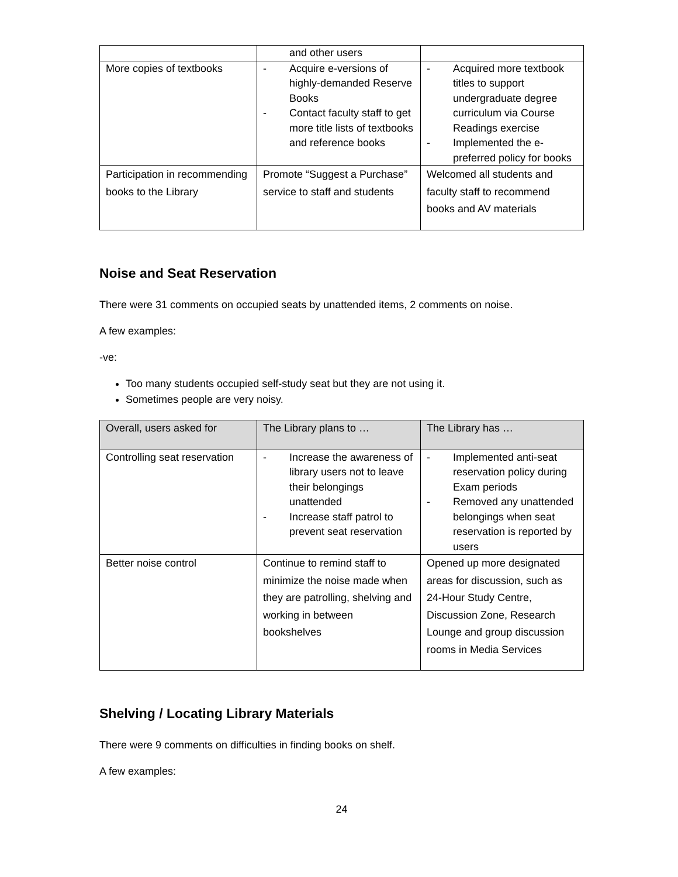| | and other users | |
| More copies of textbooks | - Acquire e-versions of highly-demanded Reserve Books - Contact faculty staff to get more title lists of textbooks and reference books | - Acquired more textbook titles to support undergraduate degree curriculum via Course Readings exercise - Implemented the e-preferred policy for books |
| Participation in recommending books to the Library | Promote “Suggest a Purchase” service to staff and students | Welcomed all students and faculty staff to recommend books and AV materials |
Noise and Seat Reservation
There were 31 comments on occupied seats by unattended items, 2 comments on noise.
A few examples:
-ve:
Too many students occupied self-study seat but they are not using it.
Sometimes people are very noisy.
| Overall, users asked for | The Library plans to … | The Library has … |
| --- | --- | --- |
| Controlling seat reservation | - Increase the awareness of library users not to leave their belongings unattended - Increase staff patrol to prevent seat reservation | - Implemented anti-seat reservation policy during Exam periods - Removed any unattended belongings when seat reservation is reported by users |
| Better noise control | Continue to remind staff to minimize the noise made when they are patrolling, shelving and working in between bookshelves | Opened up more designated areas for discussion, such as 24-Hour Study Centre, Discussion Zone, Research Lounge and group discussion rooms in Media Services |
Shelving / Locating Library Materials
There were 9 comments on difficulties in finding books on shelf.
A few examples:
24